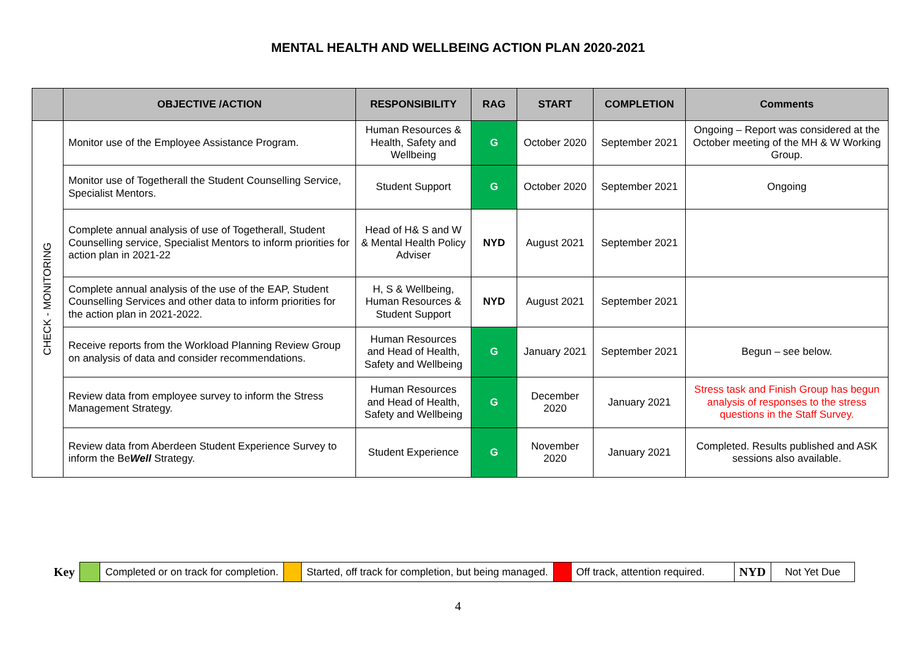MENTAL HEALTH AND WELLBEING ACTION PLAN 2020-2021
| | OBJECTIVE /ACTION | RESPONSIBILITY | RAG | START | COMPLETION | Comments |
| --- | --- | --- | --- | --- | --- | --- |
| CHECK - MONITORING | Monitor use of the Employee Assistance Program. | Human Resources & Health, Safety and Wellbeing | G | October 2020 | September 2021 | Ongoing – Report was considered at the October meeting of the MH & W Working Group. |
| | Monitor use of Togetherall the Student Counselling Service, Specialist Mentors. | Student Support | G | October 2020 | September 2021 | Ongoing |
| | Complete annual analysis of use of Togetherall, Student Counselling service, Specialist Mentors to inform priorities for action plan in 2021-22 | Head of H& S and W & Mental Health Policy Adviser | NYD | August 2021 | September 2021 | |
| | Complete annual analysis of the use of the EAP, Student Counselling Services and other data to inform priorities for the action plan in 2021-2022. | H, S & Wellbeing, Human Resources & Student Support | NYD | August 2021 | September 2021 | |
| | Receive reports from the Workload Planning Review Group on analysis of data and consider recommendations. | Human Resources and Head of Health, Safety and Wellbeing | G | January 2021 | September 2021 | Begun – see below. |
| | Review data from employee survey to inform the Stress Management Strategy. | Human Resources and Head of Health, Safety and Wellbeing | G | December 2020 | January 2021 | Stress task and Finish Group has begun analysis of responses to the stress questions in the Staff Survey. |
| | Review data from Aberdeen Student Experience Survey to inform the Be Well Strategy. | Student Experience | G | November 2020 | January 2021 | Completed. Results published and ASK sessions also available. |
| Key | | Completed or on track for completion. | | Started, off track for completion, but being managed. | | Off track, attention required. | NYD | Not Yet Due |
4